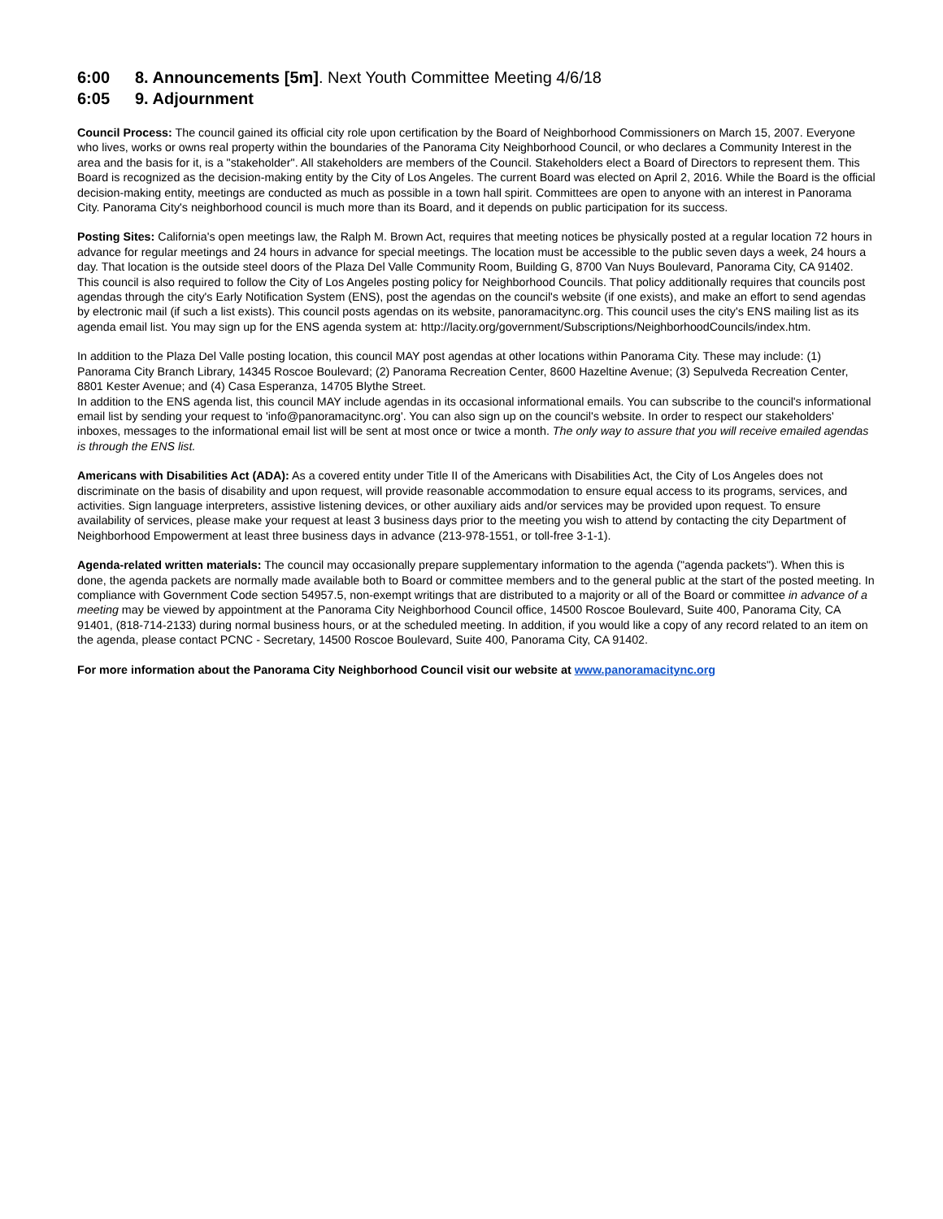6:00 8. Announcements [5m]. Next Youth Committee Meeting 4/6/18
6:05 9. Adjournment
Council Process: The council gained its official city role upon certification by the Board of Neighborhood Commissioners on March 15, 2007. Everyone who lives, works or owns real property within the boundaries of the Panorama City Neighborhood Council, or who declares a Community Interest in the area and the basis for it, is a "stakeholder". All stakeholders are members of the Council. Stakeholders elect a Board of Directors to represent them. This Board is recognized as the decision-making entity by the City of Los Angeles. The current Board was elected on April 2, 2016. While the Board is the official decision-making entity, meetings are conducted as much as possible in a town hall spirit. Committees are open to anyone with an interest in Panorama City. Panorama City's neighborhood council is much more than its Board, and it depends on public participation for its success.
Posting Sites: California's open meetings law, the Ralph M. Brown Act, requires that meeting notices be physically posted at a regular location 72 hours in advance for regular meetings and 24 hours in advance for special meetings. The location must be accessible to the public seven days a week, 24 hours a day. That location is the outside steel doors of the Plaza Del Valle Community Room, Building G, 8700 Van Nuys Boulevard, Panorama City, CA 91402. This council is also required to follow the City of Los Angeles posting policy for Neighborhood Councils. That policy additionally requires that councils post agendas through the city's Early Notification System (ENS), post the agendas on the council's website (if one exists), and make an effort to send agendas by electronic mail (if such a list exists). This council posts agendas on its website, panoramacitync.org. This council uses the city's ENS mailing list as its agenda email list. You may sign up for the ENS agenda system at: http://lacity.org/government/Subscriptions/NeighborhoodCouncils/index.htm.
In addition to the Plaza Del Valle posting location, this council MAY post agendas at other locations within Panorama City. These may include: (1) Panorama City Branch Library, 14345 Roscoe Boulevard; (2) Panorama Recreation Center, 8600 Hazeltine Avenue; (3) Sepulveda Recreation Center, 8801 Kester Avenue; and (4) Casa Esperanza, 14705 Blythe Street.
In addition to the ENS agenda list, this council MAY include agendas in its occasional informational emails. You can subscribe to the council's informational email list by sending your request to 'info@panoramacitync.org'. You can also sign up on the council's website. In order to respect our stakeholders' inboxes, messages to the informational email list will be sent at most once or twice a month. The only way to assure that you will receive emailed agendas is through the ENS list.
Americans with Disabilities Act (ADA): As a covered entity under Title II of the Americans with Disabilities Act, the City of Los Angeles does not discriminate on the basis of disability and upon request, will provide reasonable accommodation to ensure equal access to its programs, services, and activities. Sign language interpreters, assistive listening devices, or other auxiliary aids and/or services may be provided upon request. To ensure availability of services, please make your request at least 3 business days prior to the meeting you wish to attend by contacting the city Department of Neighborhood Empowerment at least three business days in advance (213-978-1551, or toll-free 3-1-1).
Agenda-related written materials: The council may occasionally prepare supplementary information to the agenda ("agenda packets"). When this is done, the agenda packets are normally made available both to Board or committee members and to the general public at the start of the posted meeting. In compliance with Government Code section 54957.5, non-exempt writings that are distributed to a majority or all of the Board or committee in advance of a meeting may be viewed by appointment at the Panorama City Neighborhood Council office, 14500 Roscoe Boulevard, Suite 400, Panorama City, CA 91401, (818-714-2133) during normal business hours, or at the scheduled meeting. In addition, if you would like a copy of any record related to an item on the agenda, please contact PCNC - Secretary, 14500 Roscoe Boulevard, Suite 400, Panorama City, CA 91402.
For more information about the Panorama City Neighborhood Council visit our website at www.panoramacitync.org